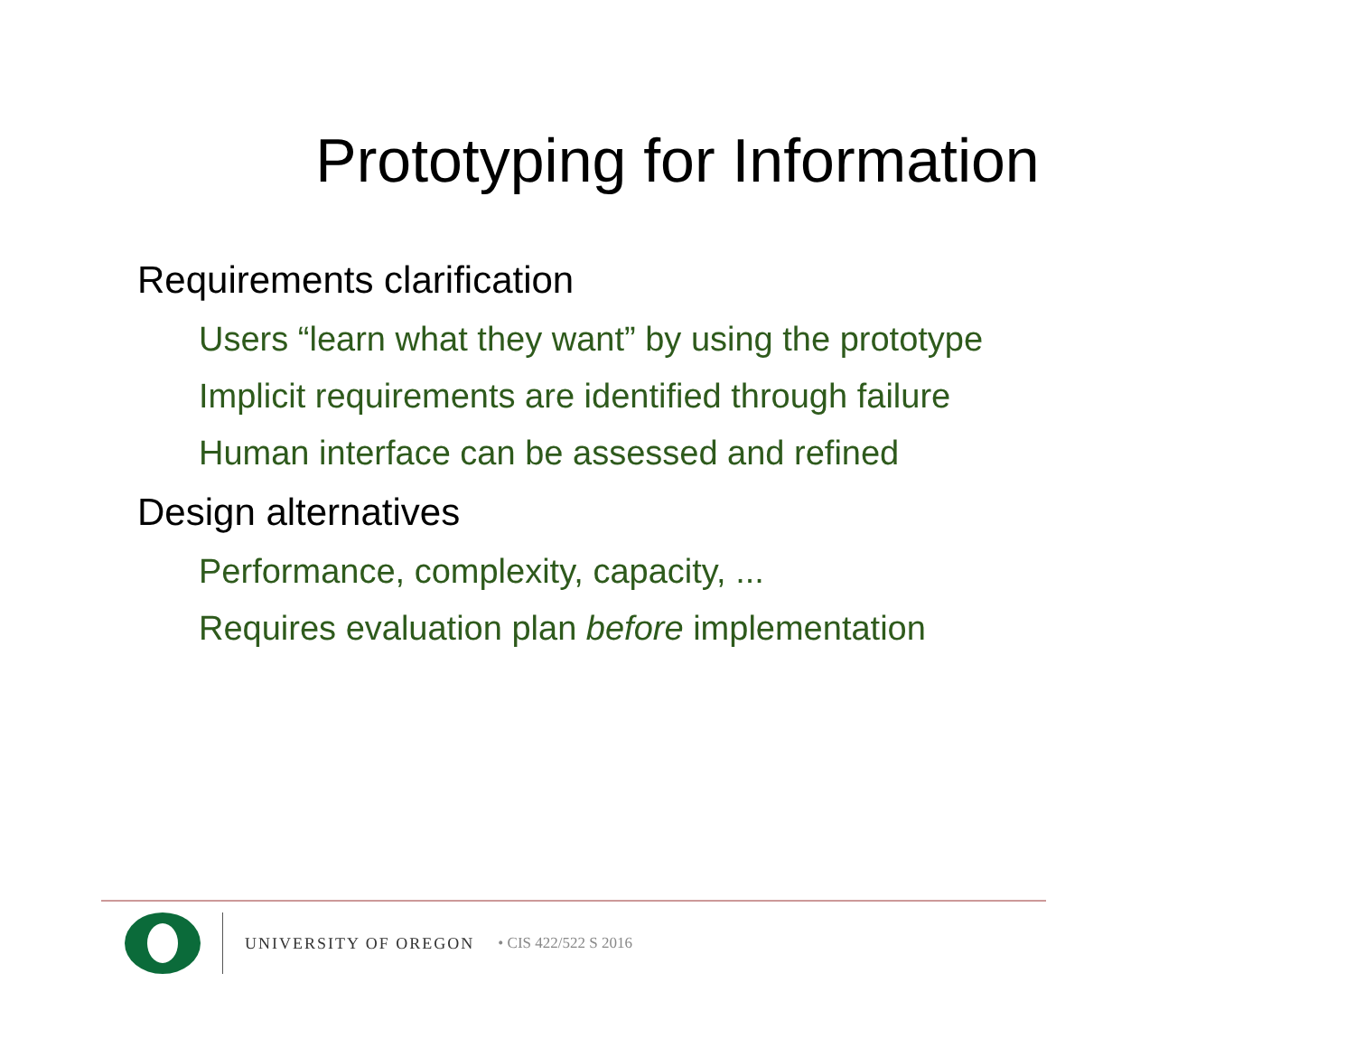Prototyping for Information
Requirements clarification
Users “learn what they want” by using the prototype
Implicit requirements are identified through failure
Human interface can be assessed and refined
Design alternatives
Performance, complexity, capacity, ...
Requires evaluation plan before implementation
UNIVERSITY OF OREGON • CIS 422/522 S 2016